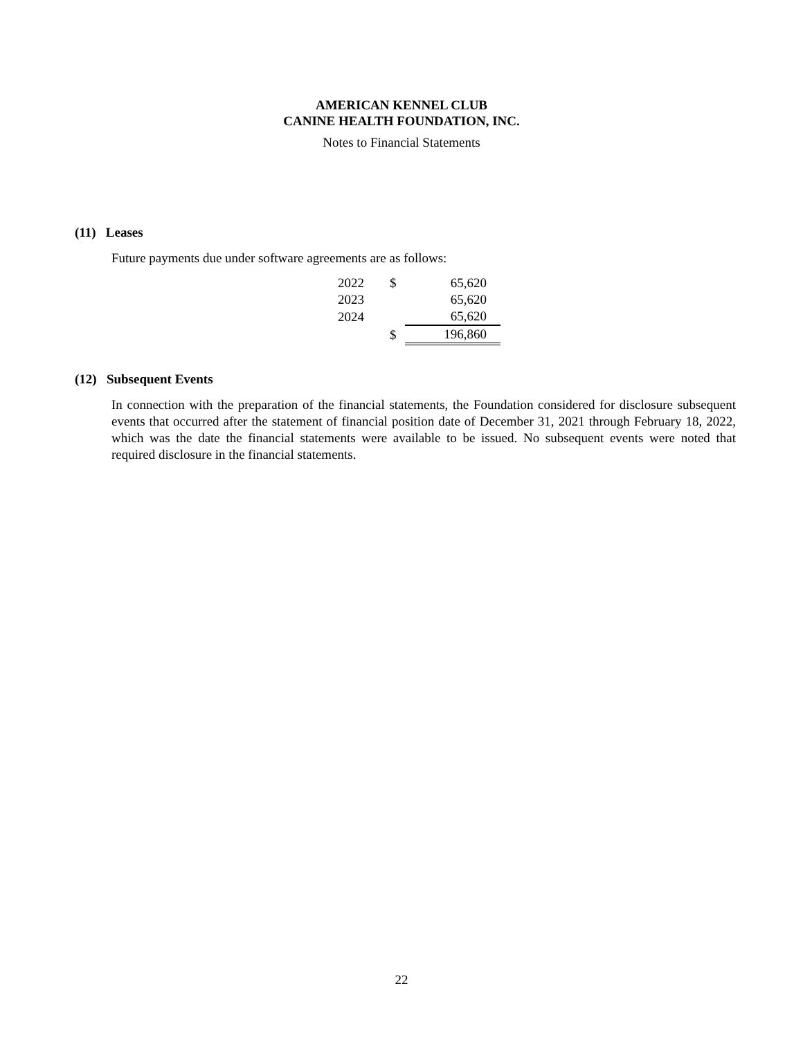AMERICAN KENNEL CLUB
CANINE HEALTH FOUNDATION, INC.
Notes to Financial Statements
(11) Leases
Future payments due under software agreements are as follows:
| 2022 | $ | 65,620 |
| 2023 | | 65,620 |
| 2024 | | 65,620 |
| | $ | 196,860 |
(12) Subsequent Events
In connection with the preparation of the financial statements, the Foundation considered for disclosure subsequent events that occurred after the statement of financial position date of December 31, 2021 through February 18, 2022, which was the date the financial statements were available to be issued. No subsequent events were noted that required disclosure in the financial statements.
22